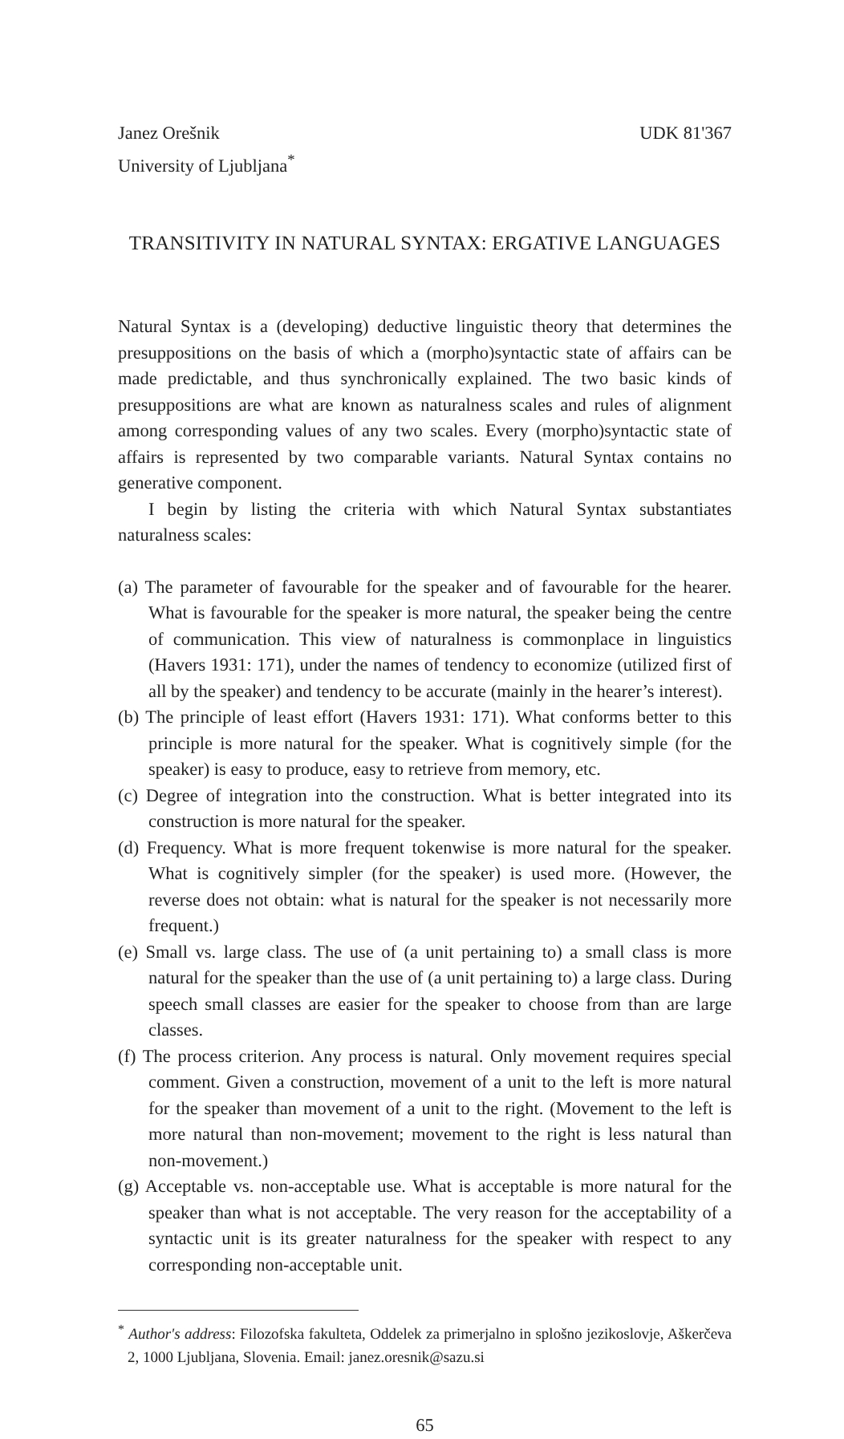Janez Orešnik UDK 81'367
University of Ljubljana<sup>*</sup>
TRANSITIVITY IN NATURAL SYNTAX: ERGATIVE LANGUAGES
Natural Syntax is a (developing) deductive linguistic theory that determines the presuppositions on the basis of which a (morpho)syntactic state of affairs can be made predictable, and thus synchronically explained. The two basic kinds of presuppositions are what are known as naturalness scales and rules of alignment among corresponding values of any two scales. Every (morpho)syntactic state of affairs is represented by two comparable variants. Natural Syntax contains no generative component.
I begin by listing the criteria with which Natural Syntax substantiates naturalness scales:
(a) The parameter of favourable for the speaker and of favourable for the hearer. What is favourable for the speaker is more natural, the speaker being the centre of communication. This view of naturalness is commonplace in linguistics (Havers 1931: 171), under the names of tendency to economize (utilized first of all by the speaker) and tendency to be accurate (mainly in the hearer’s interest).
(b) The principle of least effort (Havers 1931: 171). What conforms better to this principle is more natural for the speaker. What is cognitively simple (for the speaker) is easy to produce, easy to retrieve from memory, etc.
(c) Degree of integration into the construction. What is better integrated into its construction is more natural for the speaker.
(d) Frequency. What is more frequent tokenwise is more natural for the speaker. What is cognitively simpler (for the speaker) is used more. (However, the reverse does not obtain: what is natural for the speaker is not necessarily more frequent.)
(e) Small vs. large class. The use of (a unit pertaining to) a small class is more natural for the speaker than the use of (a unit pertaining to) a large class. During speech small classes are easier for the speaker to choose from than are large classes.
(f) The process criterion. Any process is natural. Only movement requires special comment. Given a construction, movement of a unit to the left is more natural for the speaker than movement of a unit to the right. (Movement to the left is more natural than non-movement; movement to the right is less natural than non-movement.)
(g) Acceptable vs. non-acceptable use. What is acceptable is more natural for the speaker than what is not acceptable. The very reason for the acceptability of a syntactic unit is its greater naturalness for the speaker with respect to any corresponding non-acceptable unit.
<sup>*</sup> Author's address: Filozofska fakulteta, Oddelek za primerjalno in splošno jezikoslovje, Aškerčeva 2, 1000 Ljubljana, Slovenia. Email: janez.oresnik@sazu.si
65